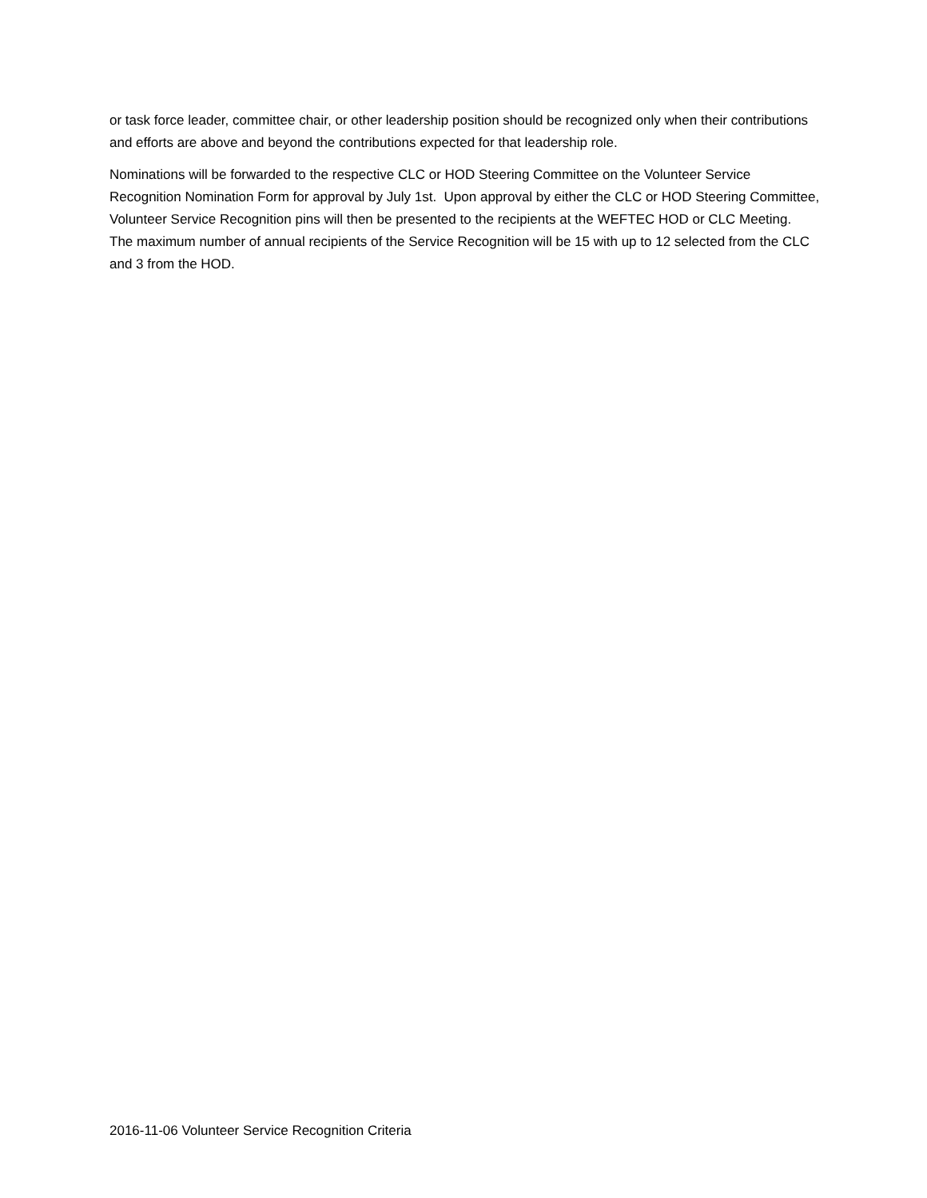or task force leader, committee chair, or other leadership position should be recognized only when their contributions and efforts are above and beyond the contributions expected for that leadership role.
Nominations will be forwarded to the respective CLC or HOD Steering Committee on the Volunteer Service Recognition Nomination Form for approval by July 1st. Upon approval by either the CLC or HOD Steering Committee, Volunteer Service Recognition pins will then be presented to the recipients at the WEFTEC HOD or CLC Meeting. The maximum number of annual recipients of the Service Recognition will be 15 with up to 12 selected from the CLC and 3 from the HOD.
2016-11-06 Volunteer Service Recognition Criteria